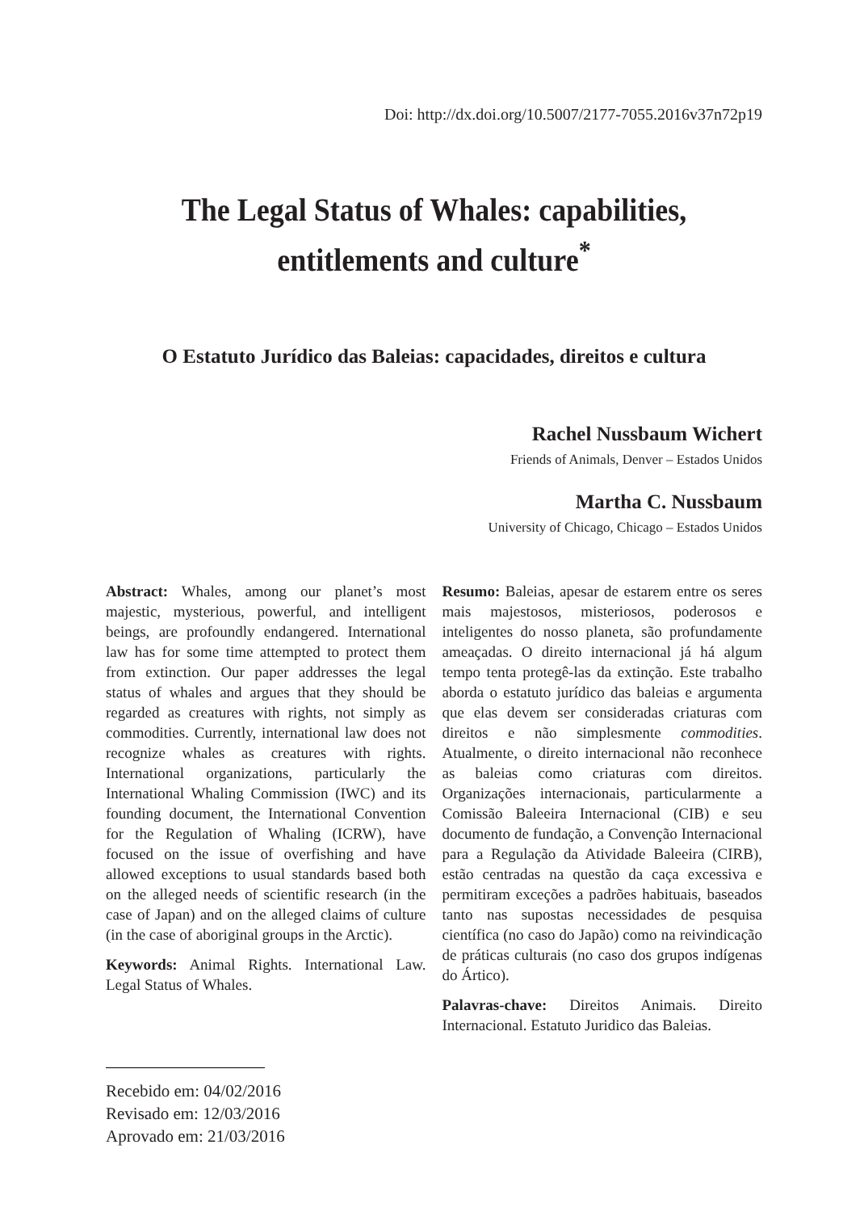Doi: http://dx.doi.org/10.5007/2177-7055.2016v37n72p19
The Legal Status of Whales: capabilities,
entitlements and culture<sup>*</sup>
O Estatuto Jurídico das Baleias: capacidades, direitos e cultura
Rachel Nussbaum Wichert
Friends of Animals, Denver – Estados Unidos
Martha C. Nussbaum
University of Chicago, Chicago – Estados Unidos
Abstract: Whales, among our planet’s most majestic, mysterious, powerful, and intelligent beings, are profoundly endangered. International law has for some time attempted to protect them from extinction. Our paper addresses the legal status of whales and argues that they should be regarded as creatures with rights, not simply as commodities. Currently, international law does not recognize whales as creatures with rights. International organizations, particularly the International Whaling Commission (IWC) and its founding document, the International Convention for the Regulation of Whaling (ICRW), have focused on the issue of overfishing and have allowed exceptions to usual standards based both on the alleged needs of scientific research (in the case of Japan) and on the alleged claims of culture (in the case of aboriginal groups in the Arctic).
Keywords: Animal Rights. International Law. Legal Status of Whales.
Resumo: Baleias, apesar de estarem entre os seres mais majestosos, misteriosos, poderosos e inteligentes do nosso planeta, são profundamente ameaçadas. O direito internacional já há algum tempo tenta protegê-las da extinção. Este trabalho aborda o estatuto jurídico das baleias e argumenta que elas devem ser consideradas criaturas com direitos e não simplesmente commodities. Atualmente, o direito internacional não reconhece as baleias como criaturas com direitos. Organizações internacionais, particularmente a Comissão Baleeira Internacional (CIB) e seu documento de fundação, a Convenção Internacional para a Regulação da Atividade Baleeira (CIRB), estão centradas na questão da caça excessiva e permitiram exceções a padrões habituais, baseados tanto nas supostas necessidades de pesquisa científica (no caso do Japão) como na reivindicação de práticas culturais (no caso dos grupos indígenas do Ártico).
Palavras-chave: Direitos Animais. Direito Internacional. Estatuto Juridico das Baleias.
Recebido em: 04/02/2016
Revisado em: 12/03/2016
Aprovado em: 21/03/2016